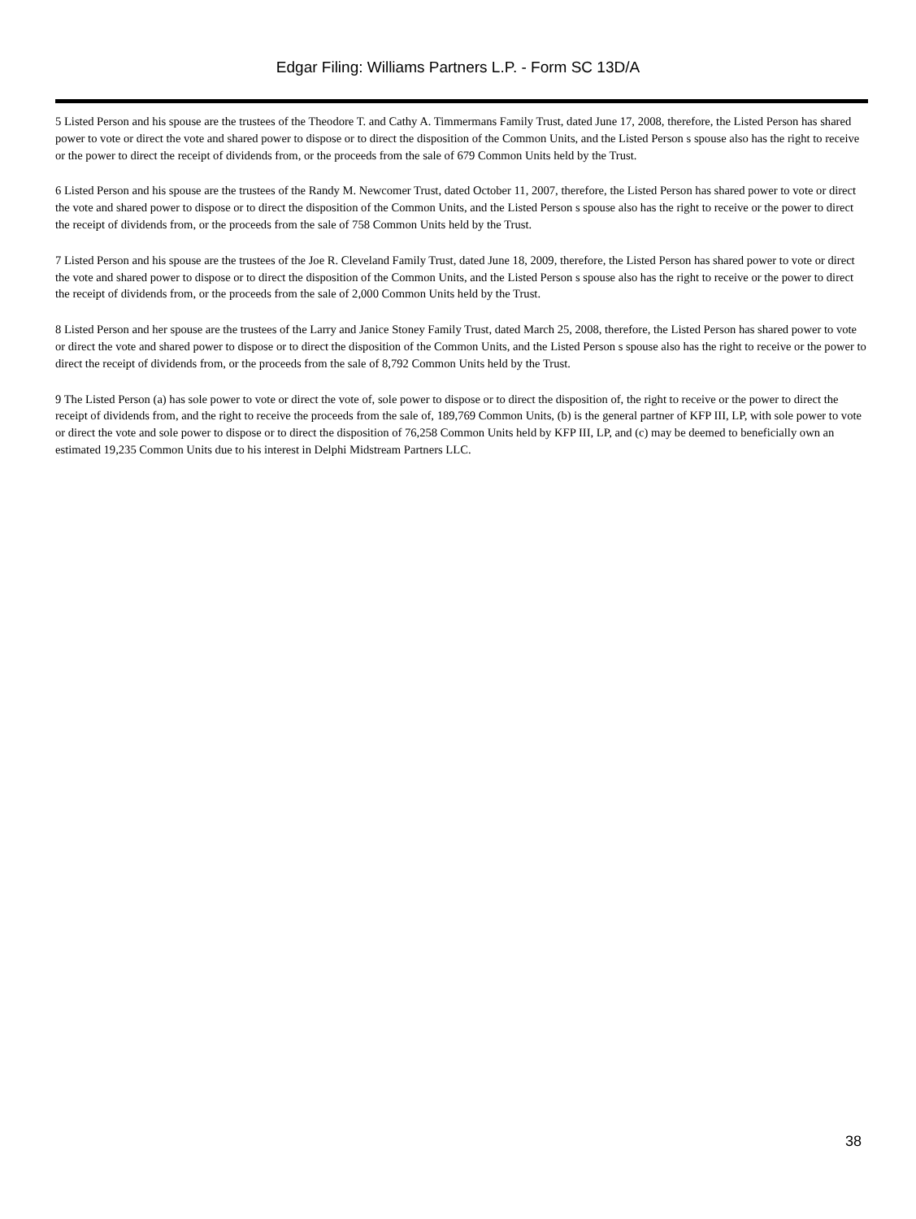Edgar Filing: Williams Partners L.P. - Form SC 13D/A
5 Listed Person and his spouse are the trustees of the Theodore T. and Cathy A. Timmermans Family Trust, dated June 17, 2008, therefore, the Listed Person has shared power to vote or direct the vote and shared power to dispose or to direct the disposition of the Common Units, and the Listed Person s spouse also has the right to receive or the power to direct the receipt of dividends from, or the proceeds from the sale of 679 Common Units held by the Trust.
6 Listed Person and his spouse are the trustees of the Randy M. Newcomer Trust, dated October 11, 2007, therefore, the Listed Person has shared power to vote or direct the vote and shared power to dispose or to direct the disposition of the Common Units, and the Listed Person s spouse also has the right to receive or the power to direct the receipt of dividends from, or the proceeds from the sale of 758 Common Units held by the Trust.
7 Listed Person and his spouse are the trustees of the Joe R. Cleveland Family Trust, dated June 18, 2009, therefore, the Listed Person has shared power to vote or direct the vote and shared power to dispose or to direct the disposition of the Common Units, and the Listed Person s spouse also has the right to receive or the power to direct the receipt of dividends from, or the proceeds from the sale of 2,000 Common Units held by the Trust.
8 Listed Person and her spouse are the trustees of the Larry and Janice Stoney Family Trust, dated March 25, 2008, therefore, the Listed Person has shared power to vote or direct the vote and shared power to dispose or to direct the disposition of the Common Units, and the Listed Person s spouse also has the right to receive or the power to direct the receipt of dividends from, or the proceeds from the sale of 8,792 Common Units held by the Trust.
9 The Listed Person (a) has sole power to vote or direct the vote of, sole power to dispose or to direct the disposition of, the right to receive or the power to direct the receipt of dividends from, and the right to receive the proceeds from the sale of, 189,769 Common Units, (b) is the general partner of KFP III, LP, with sole power to vote or direct the vote and sole power to dispose or to direct the disposition of 76,258 Common Units held by KFP III, LP, and (c) may be deemed to beneficially own an estimated 19,235 Common Units due to his interest in Delphi Midstream Partners LLC.
38